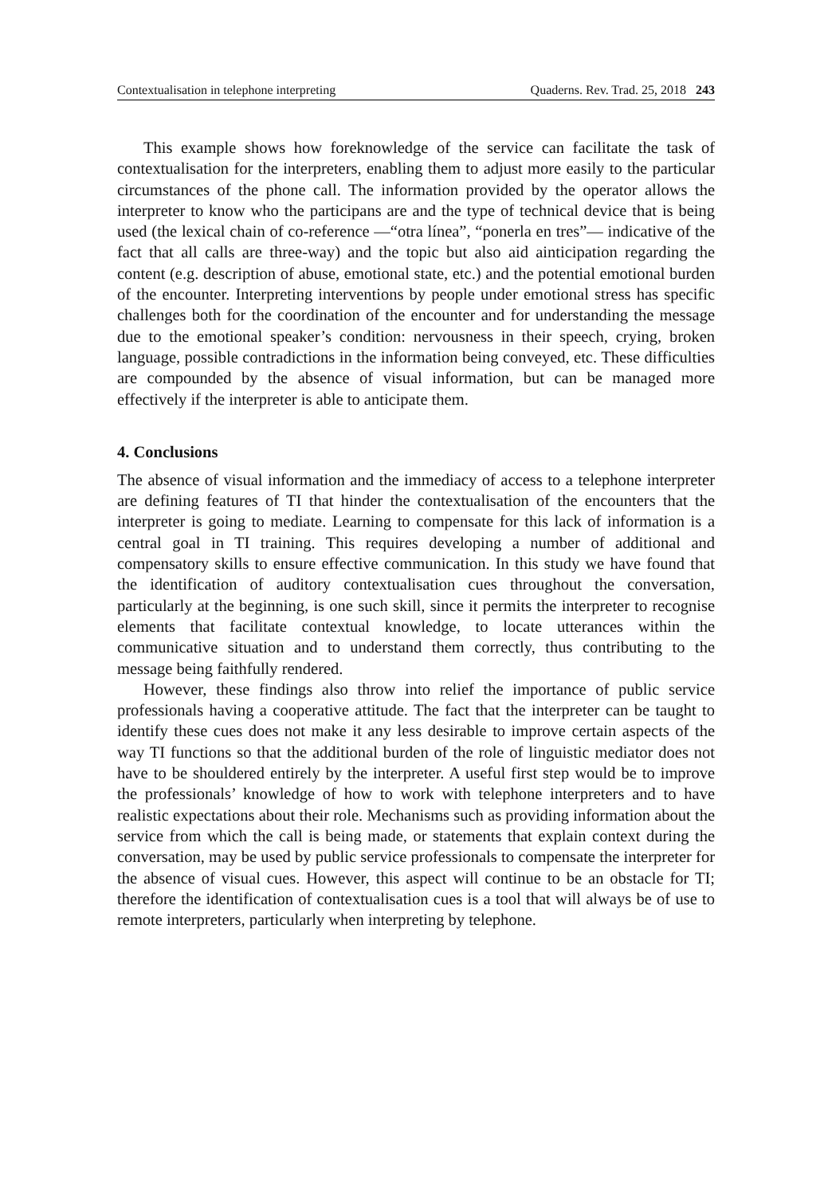Contextualisation in telephone interpreting Quaderns. Rev. Trad. 25, 2018 243
This example shows how foreknowledge of the service can facilitate the task of contextualisation for the interpreters, enabling them to adjust more easily to the particular circumstances of the phone call. The information provided by the operator allows the interpreter to know who the participans are and the type of technical device that is being used (the lexical chain of co-reference —“otra línea”, “ponerla en tres”— indicative of the fact that all calls are three-way) and the topic but also aid ainticipation regarding the content (e.g. description of abuse, emotional state, etc.) and the potential emotional burden of the encounter. Interpreting interventions by people under emotional stress has specific challenges both for the coordination of the encounter and for understanding the message due to the emotional speaker’s condition: nervousness in their speech, crying, broken language, possible contradictions in the information being conveyed, etc. These difficulties are compounded by the absence of visual information, but can be managed more effectively if the interpreter is able to anticipate them.
4. Conclusions
The absence of visual information and the immediacy of access to a telephone interpreter are defining features of TI that hinder the contextualisation of the encounters that the interpreter is going to mediate. Learning to compensate for this lack of information is a central goal in TI training. This requires developing a number of additional and compensatory skills to ensure effective communication. In this study we have found that the identification of auditory contextualisation cues throughout the conversation, particularly at the beginning, is one such skill, since it permits the interpreter to recognise elements that facilitate contextual knowledge, to locate utterances within the communicative situation and to understand them correctly, thus contributing to the message being faithfully rendered.
However, these findings also throw into relief the importance of public service professionals having a cooperative attitude. The fact that the interpreter can be taught to identify these cues does not make it any less desirable to improve certain aspects of the way TI functions so that the additional burden of the role of linguistic mediator does not have to be shouldered entirely by the interpreter. A useful first step would be to improve the professionals’ knowledge of how to work with telephone interpreters and to have realistic expectations about their role. Mechanisms such as providing information about the service from which the call is being made, or statements that explain context during the conversation, may be used by public service professionals to compensate the interpreter for the absence of visual cues. However, this aspect will continue to be an obstacle for TI; therefore the identification of contextualisation cues is a tool that will always be of use to remote interpreters, particularly when interpreting by telephone.